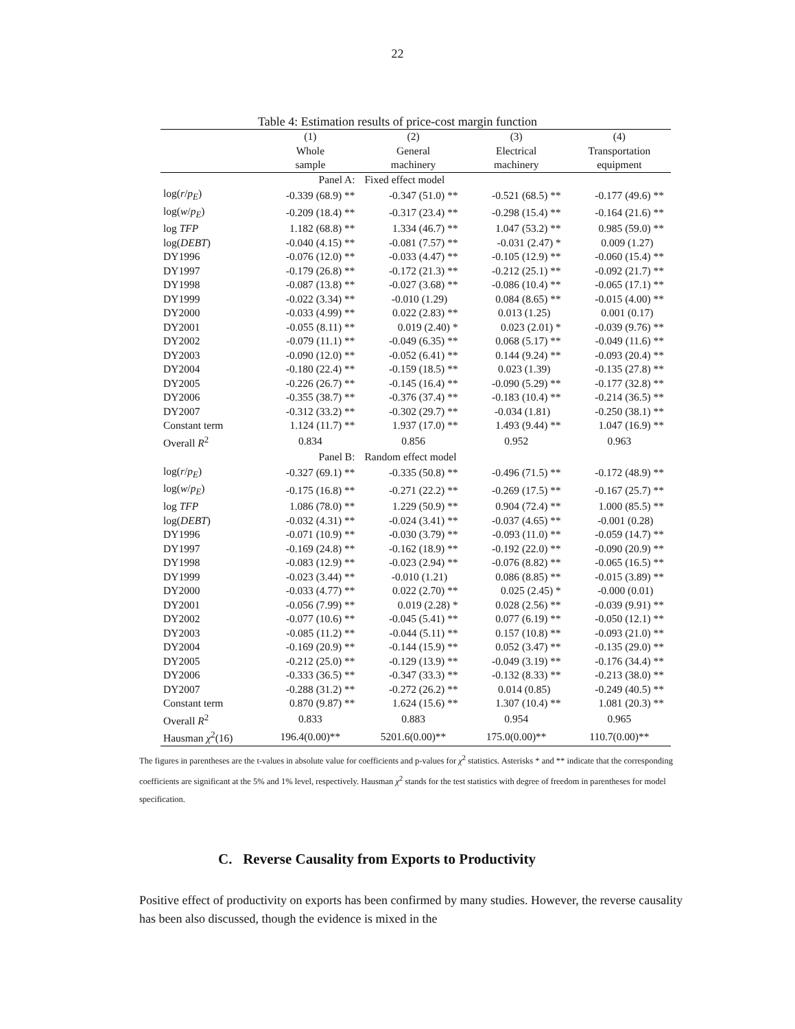22
Table 4: Estimation results of price-cost margin function
| | (1) Whole sample | (2) General machinery | (3) Electrical machinery | (4) Transportation equipment |
| --- | --- | --- | --- | --- |
| | Panel A: | Fixed effect model | | |
| log( r / p<sub>E</sub> ) | -0.339 (68.9) ** | -0.347 (51.0) ** | -0.521 (68.5) ** | -0.177 (49.6) ** |
| log( w / p<sub>E</sub> ) | -0.209 (18.4) ** | -0.317 (23.4) ** | -0.298 (15.4) ** | -0.164 (21.6) ** |
| log TFP | 1.182 (68.8) ** | 1.334 (46.7) ** | 1.047 (53.2) ** | 0.985 (59.0) ** |
| log( DEBT ) | -0.040 (4.15) ** | -0.081 (7.57) ** | -0.031 (2.47) * | 0.009 (1.27) |
| DY1996 | -0.076 (12.0) ** | -0.033 (4.47) ** | -0.105 (12.9) ** | -0.060 (15.4) ** |
| DY1997 | -0.179 (26.8) ** | -0.172 (21.3) ** | -0.212 (25.1) ** | -0.092 (21.7) ** |
| DY1998 | -0.087 (13.8) ** | -0.027 (3.68) ** | -0.086 (10.4) ** | -0.065 (17.1) ** |
| DY1999 | -0.022 (3.34) ** | -0.010 (1.29) | 0.084 (8.65) ** | -0.015 (4.00) ** |
| DY2000 | -0.033 (4.99) ** | 0.022 (2.83) ** | 0.013 (1.25) | 0.001 (0.17) |
| DY2001 | -0.055 (8.11) ** | 0.019 (2.40) * | 0.023 (2.01) * | -0.039 (9.76) ** |
| DY2002 | -0.079 (11.1) ** | -0.049 (6.35) ** | 0.068 (5.17) ** | -0.049 (11.6) ** |
| DY2003 | -0.090 (12.0) ** | -0.052 (6.41) ** | 0.144 (9.24) ** | -0.093 (20.4) ** |
| DY2004 | -0.180 (22.4) ** | -0.159 (18.5) ** | 0.023 (1.39) | -0.135 (27.8) ** |
| DY2005 | -0.226 (26.7) ** | -0.145 (16.4) ** | -0.090 (5.29) ** | -0.177 (32.8) ** |
| DY2006 | -0.355 (38.7) ** | -0.376 (37.4) ** | -0.183 (10.4) ** | -0.214 (36.5) ** |
| DY2007 | -0.312 (33.2) ** | -0.302 (29.7) ** | -0.034 (1.81) | -0.250 (38.1) ** |
| Constant term | 1.124 (11.7) ** | 1.937 (17.0) ** | 1.493 (9.44) ** | 1.047 (16.9) ** |
| Overall R<sup>2</sup> | 0.834 | 0.856 | 0.952 | 0.963 |
| | Panel B: | Random effect model | | |
| log( r / p<sub>E</sub> ) | -0.327 (69.1) ** | -0.335 (50.8) ** | -0.496 (71.5) ** | -0.172 (48.9) ** |
| log( w / p<sub>E</sub> ) | -0.175 (16.8) ** | -0.271 (22.2) ** | -0.269 (17.5) ** | -0.167 (25.7) ** |
| log TFP | 1.086 (78.0) ** | 1.229 (50.9) ** | 0.904 (72.4) ** | 1.000 (85.5) ** |
| log( DEBT ) | -0.032 (4.31) ** | -0.024 (3.41) ** | -0.037 (4.65) ** | -0.001 (0.28) |
| DY1996 | -0.071 (10.9) ** | -0.030 (3.79) ** | -0.093 (11.0) ** | -0.059 (14.7) ** |
| DY1997 | -0.169 (24.8) ** | -0.162 (18.9) ** | -0.192 (22.0) ** | -0.090 (20.9) ** |
| DY1998 | -0.083 (12.9) ** | -0.023 (2.94) ** | -0.076 (8.82) ** | -0.065 (16.5) ** |
| DY1999 | -0.023 (3.44) ** | -0.010 (1.21) | 0.086 (8.85) ** | -0.015 (3.89) ** |
| DY2000 | -0.033 (4.77) ** | 0.022 (2.70) ** | 0.025 (2.45) * | -0.000 (0.01) |
| DY2001 | -0.056 (7.99) ** | 0.019 (2.28) * | 0.028 (2.56) ** | -0.039 (9.91) ** |
| DY2002 | -0.077 (10.6) ** | -0.045 (5.41) ** | 0.077 (6.19) ** | -0.050 (12.1) ** |
| DY2003 | -0.085 (11.2) ** | -0.044 (5.11) ** | 0.157 (10.8) ** | -0.093 (21.0) ** |
| DY2004 | -0.169 (20.9) ** | -0.144 (15.9) ** | 0.052 (3.47) ** | -0.135 (29.0) ** |
| DY2005 | -0.212 (25.0) ** | -0.129 (13.9) ** | -0.049 (3.19) ** | -0.176 (34.4) ** |
| DY2006 | -0.333 (36.5) ** | -0.347 (33.3) ** | -0.132 (8.33) ** | -0.213 (38.0) ** |
| DY2007 | -0.288 (31.2) ** | -0.272 (26.2) ** | 0.014 (0.85) | -0.249 (40.5) ** |
| Constant term | 0.870 (9.87) ** | 1.624 (15.6) ** | 1.307 (10.4) ** | 1.081 (20.3) ** |
| Overall R<sup>2</sup> | 0.833 | 0.883 | 0.954 | 0.965 |
| Hausman χ<sup>2</sup>(16) | 196.4(0.00)** | 5201.6(0.00)** | 175.0(0.00)** | 110.7(0.00)** |
The figures in parentheses are the t-values in absolute value for coefficients and p-values for χ<sup>2</sup> statistics. Asterisks * and ** indicate that the corresponding coefficients are significant at the 5% and 1% level, respectively. Hausman χ<sup>2</sup> stands for the test statistics with degree of freedom in parentheses for model specification.
C. Reverse Causality from Exports to Productivity
Positive effect of productivity on exports has been confirmed by many studies. However, the reverse causality has been also discussed, though the evidence is mixed in the